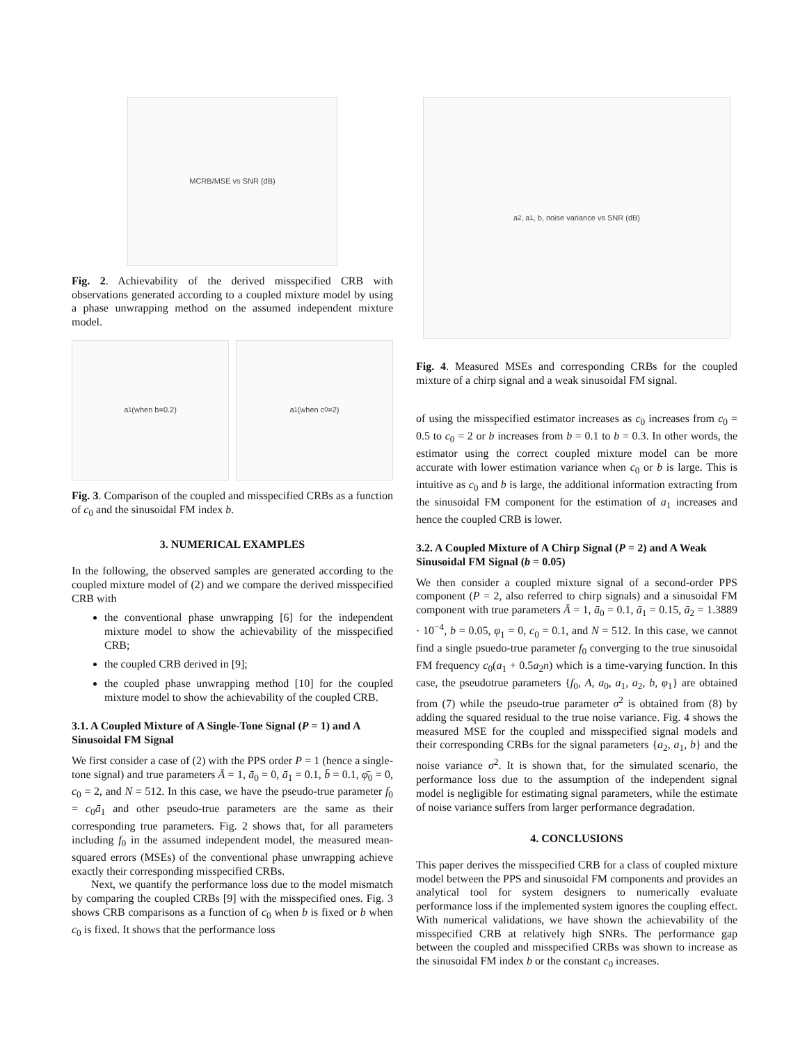MCRB/MSE vs SNR (dB)
Fig. 2. Achievability of the derived misspecified CRB with observations generated according to a coupled mixture model by using a phase unwrapping method on the assumed independent mixture model.
a<sub>1</sub> (when b=0.2) a<sub>1</sub> (when c<sub>0</sub>=2)
Fig. 3. Comparison of the coupled and misspecified CRBs as a function of c<sub>0</sub> and the sinusoidal FM index b.
3. NUMERICAL EXAMPLES
In the following, the observed samples are generated according to the coupled mixture model of (2) and we compare the derived misspecified CRB with
the conventional phase unwrapping [6] for the independent mixture model to show the achievability of the misspecified CRB;
the coupled CRB derived in [9];
the coupled phase unwrapping method [10] for the coupled mixture model to show the achievability of the coupled CRB.
3.1. A Coupled Mixture of A Single-Tone Signal (P = 1) and A Sinusoidal FM Signal
We first consider a case of (2) with the PPS order P = 1 (hence a single-tone signal) and true parameters Ā = 1, ā<sub>0</sub> = 0, ā<sub>1</sub> = 0.1, b̄ = 0.1, φ̄<sub>0</sub> = 0, c<sub>0</sub> = 2, and N = 512. In this case, we have the pseudo-true parameter f<sub>0</sub> = c<sub>0</sub>ā<sub>1</sub> and other pseudo-true parameters are the same as their corresponding true parameters. Fig. 2 shows that, for all parameters including f<sub>0</sub> in the assumed independent model, the measured mean-squared errors (MSEs) of the conventional phase unwrapping achieve exactly their corresponding misspecified CRBs.
Next, we quantify the performance loss due to the model mismatch by comparing the coupled CRBs [9] with the misspecified ones. Fig. 3 shows CRB comparisons as a function of c<sub>0</sub> when b is fixed or b when c<sub>0</sub> is fixed. It shows that the performance loss
a<sub>2</sub>, a<sub>1</sub>, b, noise variance vs SNR (dB)
Fig. 4. Measured MSEs and corresponding CRBs for the coupled mixture of a chirp signal and a weak sinusoidal FM signal.
of using the misspecified estimator increases as c<sub>0</sub> increases from c<sub>0</sub> = 0.5 to c<sub>0</sub> = 2 or b increases from b = 0.1 to b = 0.3. In other words, the estimator using the correct coupled mixture model can be more accurate with lower estimation variance when c<sub>0</sub> or b is large. This is intuitive as c<sub>0</sub> and b is large, the additional information extracting from the sinusoidal FM component for the estimation of a<sub>1</sub> increases and hence the coupled CRB is lower.
3.2. A Coupled Mixture of A Chirp Signal (P = 2) and A Weak Sinusoidal FM Signal (b = 0.05)
We then consider a coupled mixture signal of a second-order PPS component (P = 2, also referred to chirp signals) and a sinusoidal FM component with true parameters Ā = 1, ā<sub>0</sub> = 0.1, ā<sub>1</sub> = 0.15, ā<sub>2</sub> = 1.3889 · 10<sup>−4</sup>, b = 0.05, φ<sub>1</sub> = 0, c<sub>0</sub> = 0.1, and N = 512. In this case, we cannot find a single psuedo-true parameter f<sub>0</sub> converging to the true sinusoidal FM frequency c<sub>0</sub>(a<sub>1</sub> + 0.5a<sub>2</sub>n) which is a time-varying function. In this case, the pseudotrue parameters {f<sub>0</sub>, A, a<sub>0</sub>, a<sub>1</sub>, a<sub>2</sub>, b, φ<sub>1</sub>} are obtained from (7) while the pseudo-true parameter σ<sup>2</sup> is obtained from (8) by adding the squared residual to the true noise variance. Fig. 4 shows the measured MSE for the coupled and misspecified signal models and their corresponding CRBs for the signal parameters {a<sub>2</sub>, a<sub>1</sub>, b} and the noise variance σ<sup>2</sup>. It is shown that, for the simulated scenario, the performance loss due to the assumption of the independent signal model is negligible for estimating signal parameters, while the estimate of noise variance suffers from larger performance degradation.
4. CONCLUSIONS
This paper derives the misspecified CRB for a class of coupled mixture model between the PPS and sinusoidal FM components and provides an analytical tool for system designers to numerically evaluate performance loss if the implemented system ignores the coupling effect. With numerical validations, we have shown the achievability of the misspecified CRB at relatively high SNRs. The performance gap between the coupled and misspecified CRBs was shown to increase as the sinusoidal FM index b or the constant c<sub>0</sub> increases.